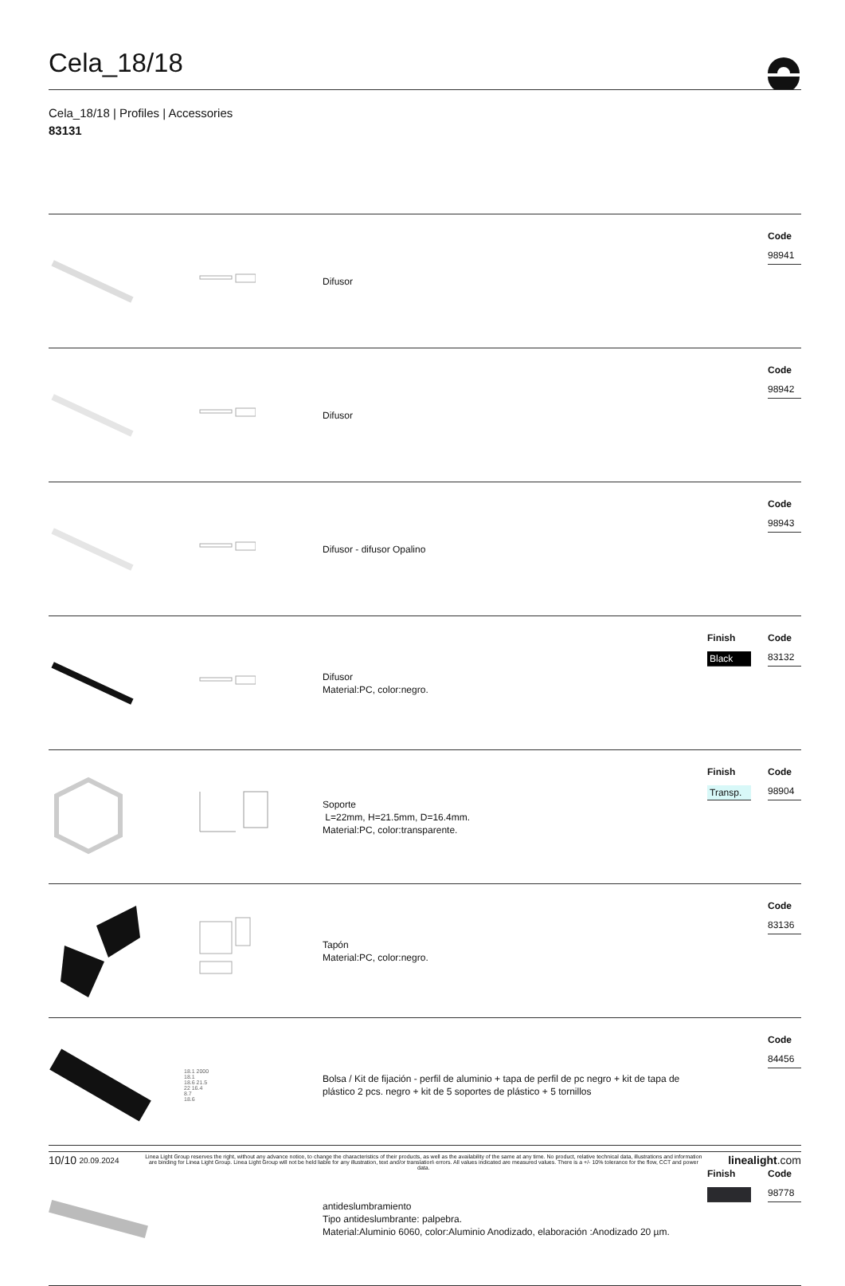Cela_18/18
Cela_18/18 | Profiles | Accessories
83131
| | | Difusor | | Code 98941 |
| | | Difusor | | Code 98942 |
| | | Difusor - difusor Opalino | | Code 98943 |
| | | Difusor Material:PC, color:negro. | Finish Black | Code 83132 |
| | | Soporte L=22mm, H=21.5mm, D=16.4mm. Material:PC, color:transparente. | Finish Transp. | Code 98904 |
| | | Tapón Material:PC, color:negro. | | Code 83136 |
| | 18.1 2000 18.1 18.6 21.5 22 16.4 8.7 18.6 | Bolsa / Kit de fijación - perfil de aluminio + tapa de perfil de pc negro + kit de tapa de plástico 2 pcs. negro + kit de 5 soportes de plástico + 5 tornillos | | Code 84456 |
| | | antideslumbramiento Tipo antideslumbrante: palpebra. Material:Aluminio 6060, color:Aluminio Anodizado, elaboración :Anodizado 20 µm. | Finish | Code 98778 |
10/10 20.09.2024
Linea Light Group reserves the right, without any advance notice, to change the characteristics of their products, as well as the availability of the same at any time. No product, relative technical data, illustrations and information are binding for Linea Light Group. Linea Light Group will not be held liable for any illustration, text and/or translation\ errors. All values indicated are measured values. There is a +/- 10% tolerance for the flow, CCT and power data.
linealight.com